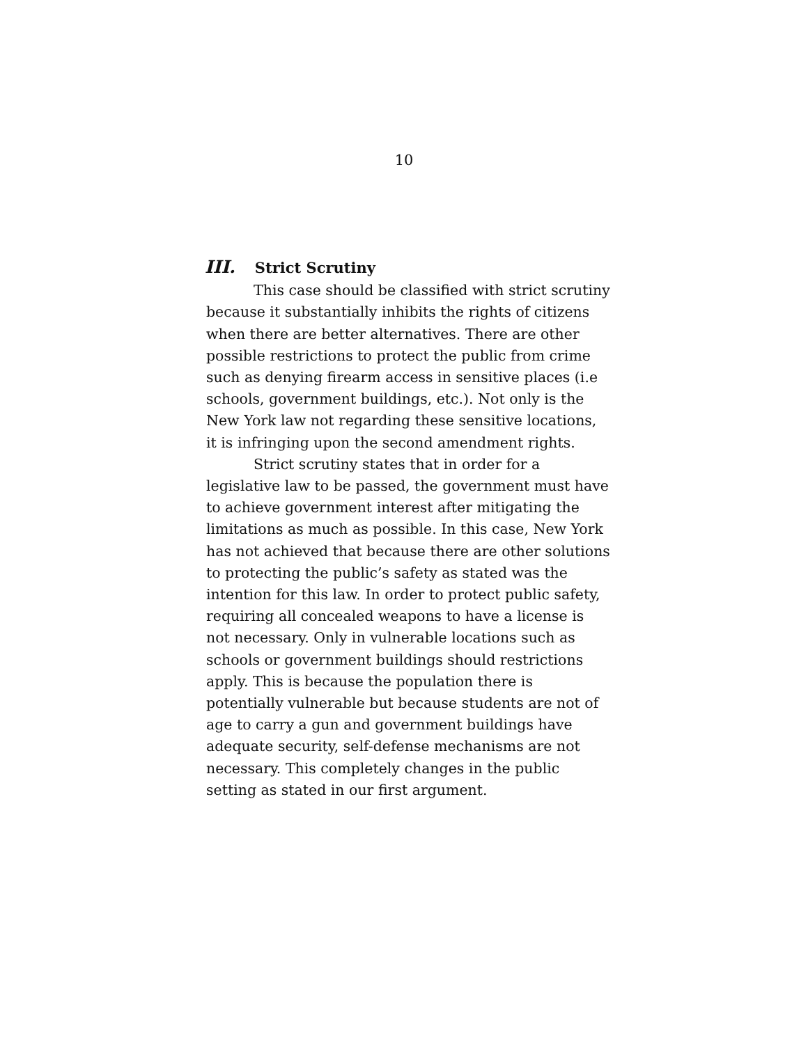10
III. Strict Scrutiny
This case should be classified with strict scrutiny because it substantially inhibits the rights of citizens when there are better alternatives. There are other possible restrictions to protect the public from crime such as denying firearm access in sensitive places (i.e schools, government buildings, etc.). Not only is the New York law not regarding these sensitive locations, it is infringing upon the second amendment rights.
Strict scrutiny states that in order for a legislative law to be passed, the government must have to achieve government interest after mitigating the limitations as much as possible. In this case, New York has not achieved that because there are other solutions to protecting the public’s safety as stated was the intention for this law. In order to protect public safety, requiring all concealed weapons to have a license is not necessary. Only in vulnerable locations such as schools or government buildings should restrictions apply. This is because the population there is potentially vulnerable but because students are not of age to carry a gun and government buildings have adequate security, self-defense mechanisms are not necessary. This completely changes in the public setting as stated in our first argument.